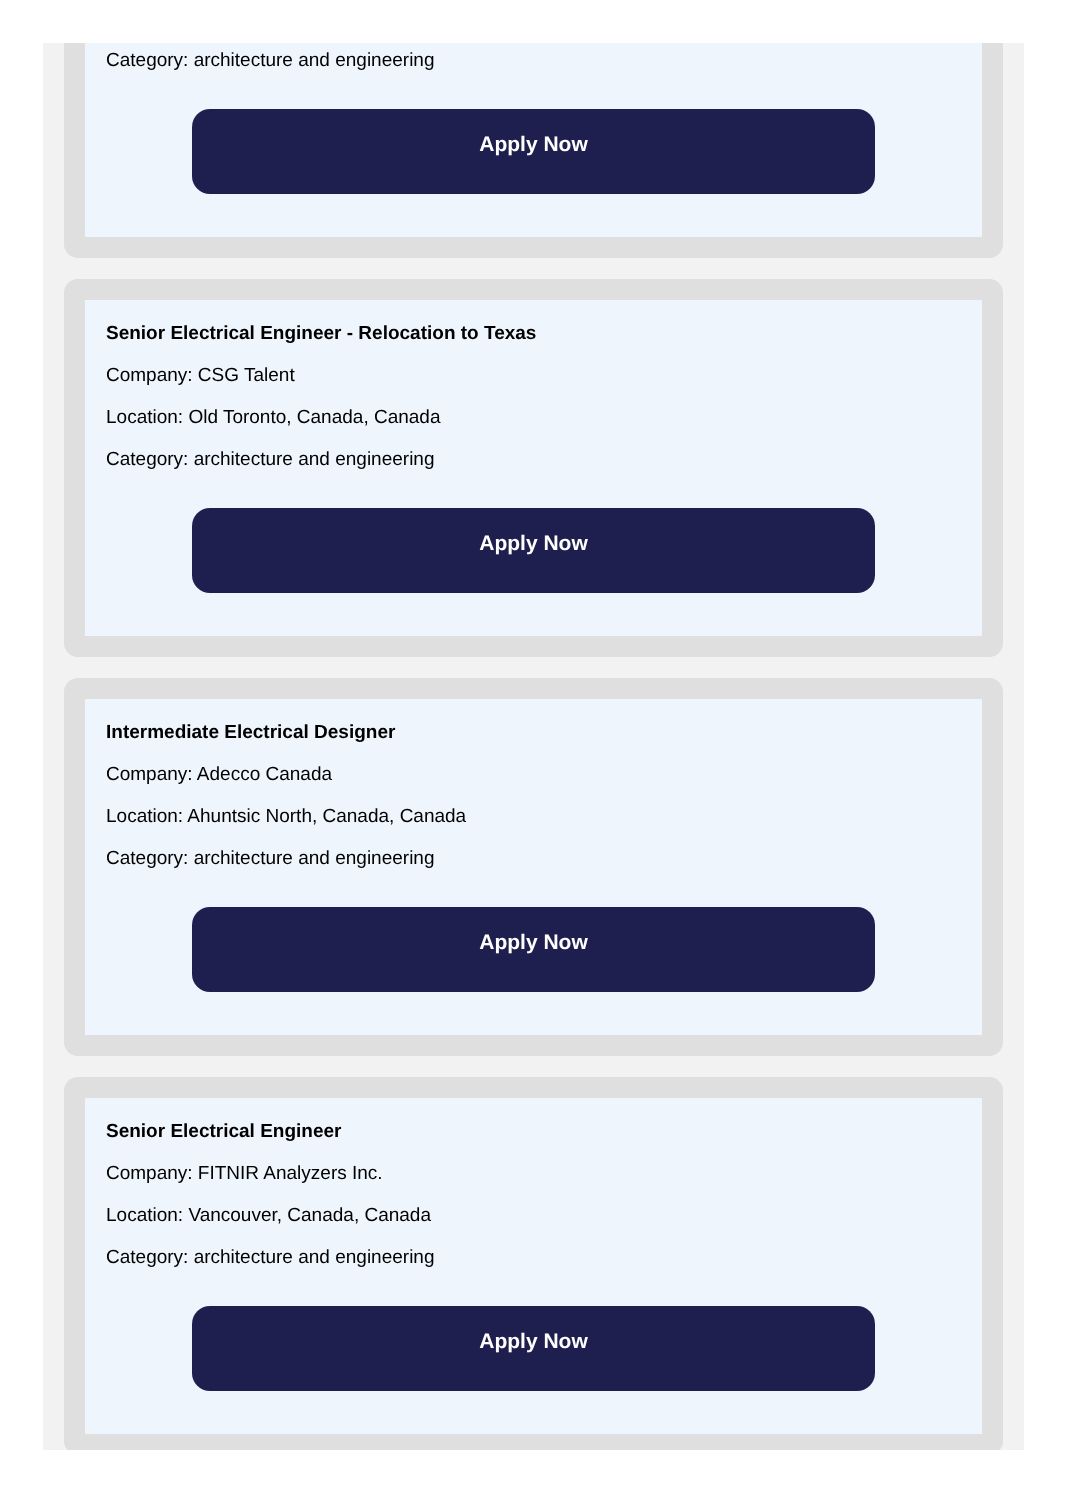Category: architecture and engineering
Apply Now
Senior Electrical Engineer - Relocation to Texas
Company: CSG Talent
Location: Old Toronto, Canada, Canada
Category: architecture and engineering
Apply Now
Intermediate Electrical Designer
Company: Adecco Canada
Location: Ahuntsic North, Canada, Canada
Category: architecture and engineering
Apply Now
Senior Electrical Engineer
Company: FITNIR Analyzers Inc.
Location: Vancouver, Canada, Canada
Category: architecture and engineering
Apply Now